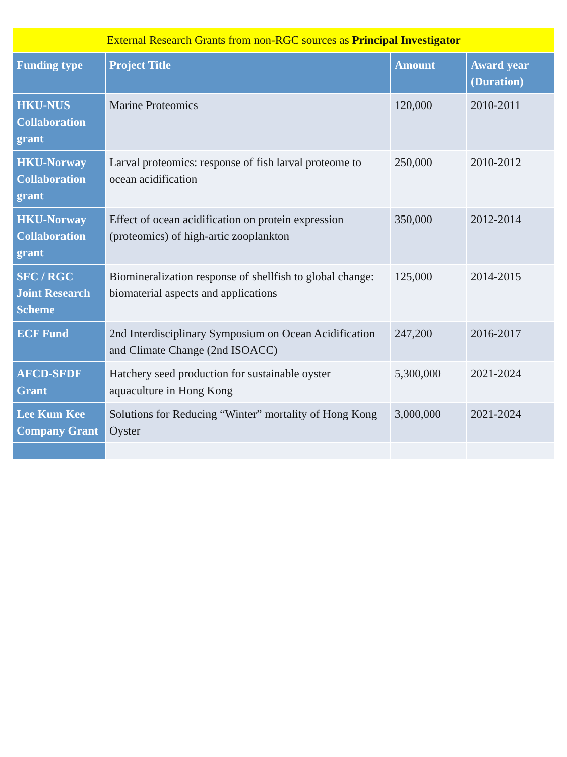| External Research Grants from non-RGC sources as Principal Investigator | | | |
| --- | --- | --- | --- |
| Funding type | Project Title | Amount | Award year (Duration) |
| HKU-NUS Collaboration grant | Marine Proteomics | 120,000 | 2010-2011 |
| HKU-Norway Collaboration grant | Larval proteomics: response of fish larval proteome to ocean acidification | 250,000 | 2010-2012 |
| HKU-Norway Collaboration grant | Effect of ocean acidification on protein expression (proteomics) of high-artic zooplankton | 350,000 | 2012-2014 |
| SFC / RGC Joint Research Scheme | Biomineralization response of shellfish to global change: biomaterial aspects and applications | 125,000 | 2014-2015 |
| ECF Fund | 2nd Interdisciplinary Symposium on Ocean Acidification and Climate Change (2nd ISOACC) | 247,200 | 2016-2017 |
| AFCD-SFDF Grant | Hatchery seed production for sustainable oyster aquaculture in Hong Kong | 5,300,000 | 2021-2024 |
| Lee Kum Kee Company Grant | Solutions for Reducing “Winter” mortality of Hong Kong Oyster | 3,000,000 | 2021-2024 |